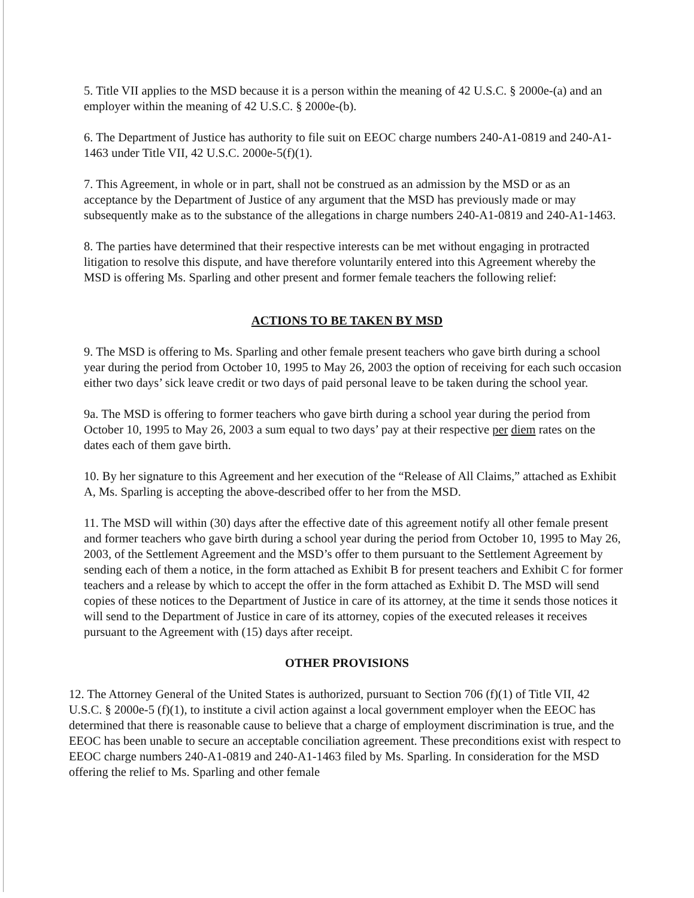5. Title VII applies to the MSD because it is a person within the meaning of 42 U.S.C. § 2000e-(a) and an employer within the meaning of 42 U.S.C. § 2000e-(b).
6. The Department of Justice has authority to file suit on EEOC charge numbers 240-A1-0819 and 240-A1-1463 under Title VII, 42 U.S.C. 2000e-5(f)(1).
7. This Agreement, in whole or in part, shall not be construed as an admission by the MSD or as an acceptance by the Department of Justice of any argument that the MSD has previously made or may subsequently make as to the substance of the allegations in charge numbers 240-A1-0819 and 240-A1-1463.
8. The parties have determined that their respective interests can be met without engaging in protracted litigation to resolve this dispute, and have therefore voluntarily entered into this Agreement whereby the MSD is offering Ms. Sparling and other present and former female teachers the following relief:
ACTIONS TO BE TAKEN BY MSD
9. The MSD is offering to Ms. Sparling and other female present teachers who gave birth during a school year during the period from October 10, 1995 to May 26, 2003 the option of receiving for each such occasion either two days’ sick leave credit or two days of paid personal leave to be taken during the school year.
9a. The MSD is offering to former teachers who gave birth during a school year during the period from October 10, 1995 to May 26, 2003 a sum equal to two days’ pay at their respective per diem rates on the dates each of them gave birth.
10. By her signature to this Agreement and her execution of the “Release of All Claims,” attached as Exhibit A, Ms. Sparling is accepting the above-described offer to her from the MSD.
11. The MSD will within (30) days after the effective date of this agreement notify all other female present and former teachers who gave birth during a school year during the period from October 10, 1995 to May 26, 2003, of the Settlement Agreement and the MSD’s offer to them pursuant to the Settlement Agreement by sending each of them a notice, in the form attached as Exhibit B for present teachers and Exhibit C for former teachers and a release by which to accept the offer in the form attached as Exhibit D. The MSD will send copies of these notices to the Department of Justice in care of its attorney, at the time it sends those notices it will send to the Department of Justice in care of its attorney, copies of the executed releases it receives pursuant to the Agreement with (15) days after receipt.
OTHER PROVISIONS
12. The Attorney General of the United States is authorized, pursuant to Section 706 (f)(1) of Title VII, 42 U.S.C. § 2000e-5 (f)(1), to institute a civil action against a local government employer when the EEOC has determined that there is reasonable cause to believe that a charge of employment discrimination is true, and the EEOC has been unable to secure an acceptable conciliation agreement. These preconditions exist with respect to EEOC charge numbers 240-A1-0819 and 240-A1-1463 filed by Ms. Sparling. In consideration for the MSD offering the relief to Ms. Sparling and other female